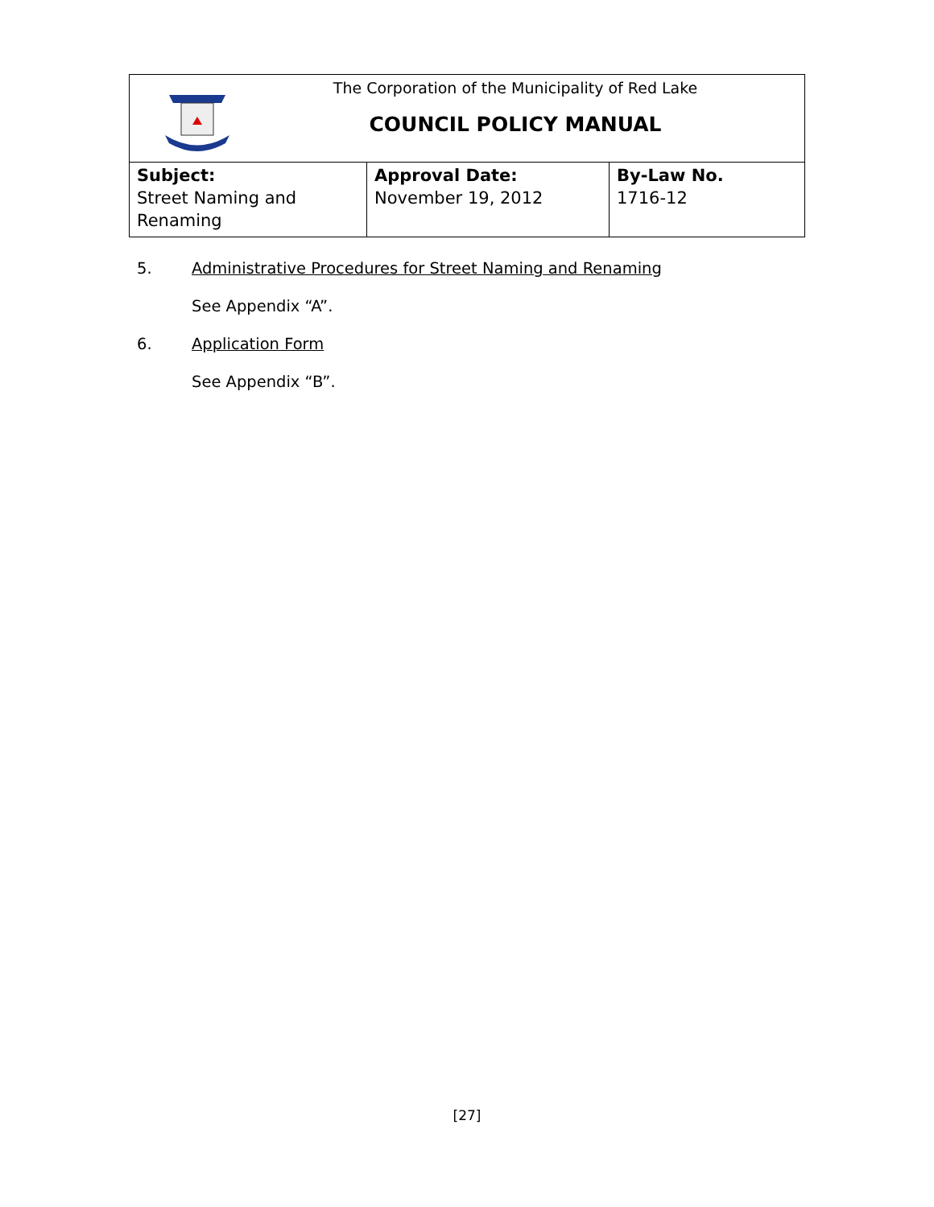| The Corporation of the Municipality of Red Lake COUNCIL POLICY MANUAL | | |
| Subject: Street Naming and Renaming | Approval Date: November 19, 2012 | By-Law No. 1716-12 |
5. Administrative Procedures for Street Naming and Renaming
See Appendix “A”.
6. Application Form
See Appendix “B”.
[27]